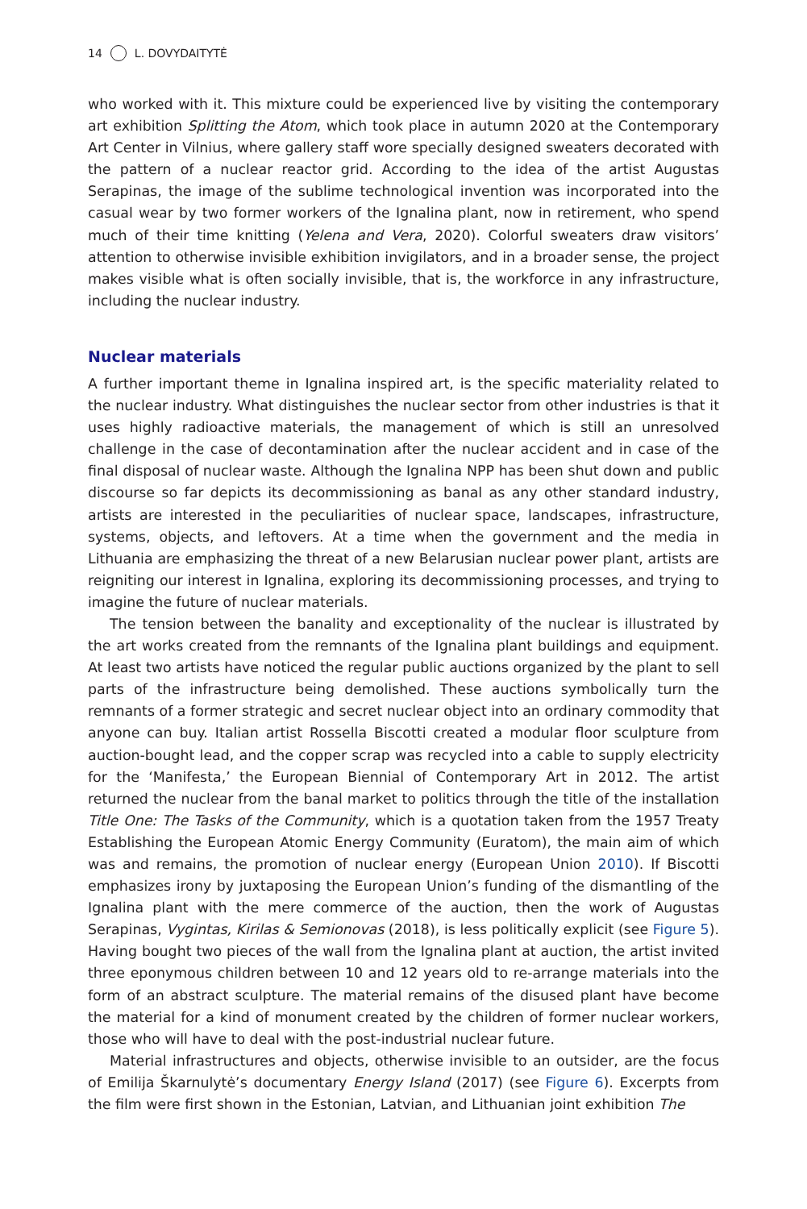14 L. DOVYDAITYTĖ
who worked with it. This mixture could be experienced live by visiting the contemporary art exhibition Splitting the Atom, which took place in autumn 2020 at the Contemporary Art Center in Vilnius, where gallery staff wore specially designed sweaters decorated with the pattern of a nuclear reactor grid. According to the idea of the artist Augustas Serapinas, the image of the sublime technological invention was incorporated into the casual wear by two former workers of the Ignalina plant, now in retirement, who spend much of their time knitting (Yelena and Vera, 2020). Colorful sweaters draw visitors’ attention to otherwise invisible exhibition invigilators, and in a broader sense, the project makes visible what is often socially invisible, that is, the workforce in any infrastructure, including the nuclear industry.
Nuclear materials
A further important theme in Ignalina inspired art, is the specific materiality related to the nuclear industry. What distinguishes the nuclear sector from other industries is that it uses highly radioactive materials, the management of which is still an unresolved challenge in the case of decontamination after the nuclear accident and in case of the final disposal of nuclear waste. Although the Ignalina NPP has been shut down and public discourse so far depicts its decommissioning as banal as any other standard industry, artists are interested in the peculiarities of nuclear space, landscapes, infrastructure, systems, objects, and leftovers. At a time when the government and the media in Lithuania are emphasizing the threat of a new Belarusian nuclear power plant, artists are reigniting our interest in Ignalina, exploring its decommissioning processes, and trying to imagine the future of nuclear materials.
The tension between the banality and exceptionality of the nuclear is illustrated by the art works created from the remnants of the Ignalina plant buildings and equipment. At least two artists have noticed the regular public auctions organized by the plant to sell parts of the infrastructure being demolished. These auctions symbolically turn the remnants of a former strategic and secret nuclear object into an ordinary commodity that anyone can buy. Italian artist Rossella Biscotti created a modular floor sculpture from auction-bought lead, and the copper scrap was recycled into a cable to supply electricity for the ‘Manifesta,’ the European Biennial of Contemporary Art in 2012. The artist returned the nuclear from the banal market to politics through the title of the installation Title One: The Tasks of the Community, which is a quotation taken from the 1957 Treaty Establishing the European Atomic Energy Community (Euratom), the main aim of which was and remains, the promotion of nuclear energy (European Union 2010). If Biscotti emphasizes irony by juxtaposing the European Union’s funding of the dismantling of the Ignalina plant with the mere commerce of the auction, then the work of Augustas Serapinas, Vygintas, Kirilas & Semionovas (2018), is less politically explicit (see Figure 5). Having bought two pieces of the wall from the Ignalina plant at auction, the artist invited three eponymous children between 10 and 12 years old to re-arrange materials into the form of an abstract sculpture. The material remains of the disused plant have become the material for a kind of monument created by the children of former nuclear workers, those who will have to deal with the post-industrial nuclear future.
Material infrastructures and objects, otherwise invisible to an outsider, are the focus of Emilija Škarnulytė’s documentary Energy Island (2017) (see Figure 6). Excerpts from the film were first shown in the Estonian, Latvian, and Lithuanian joint exhibition The